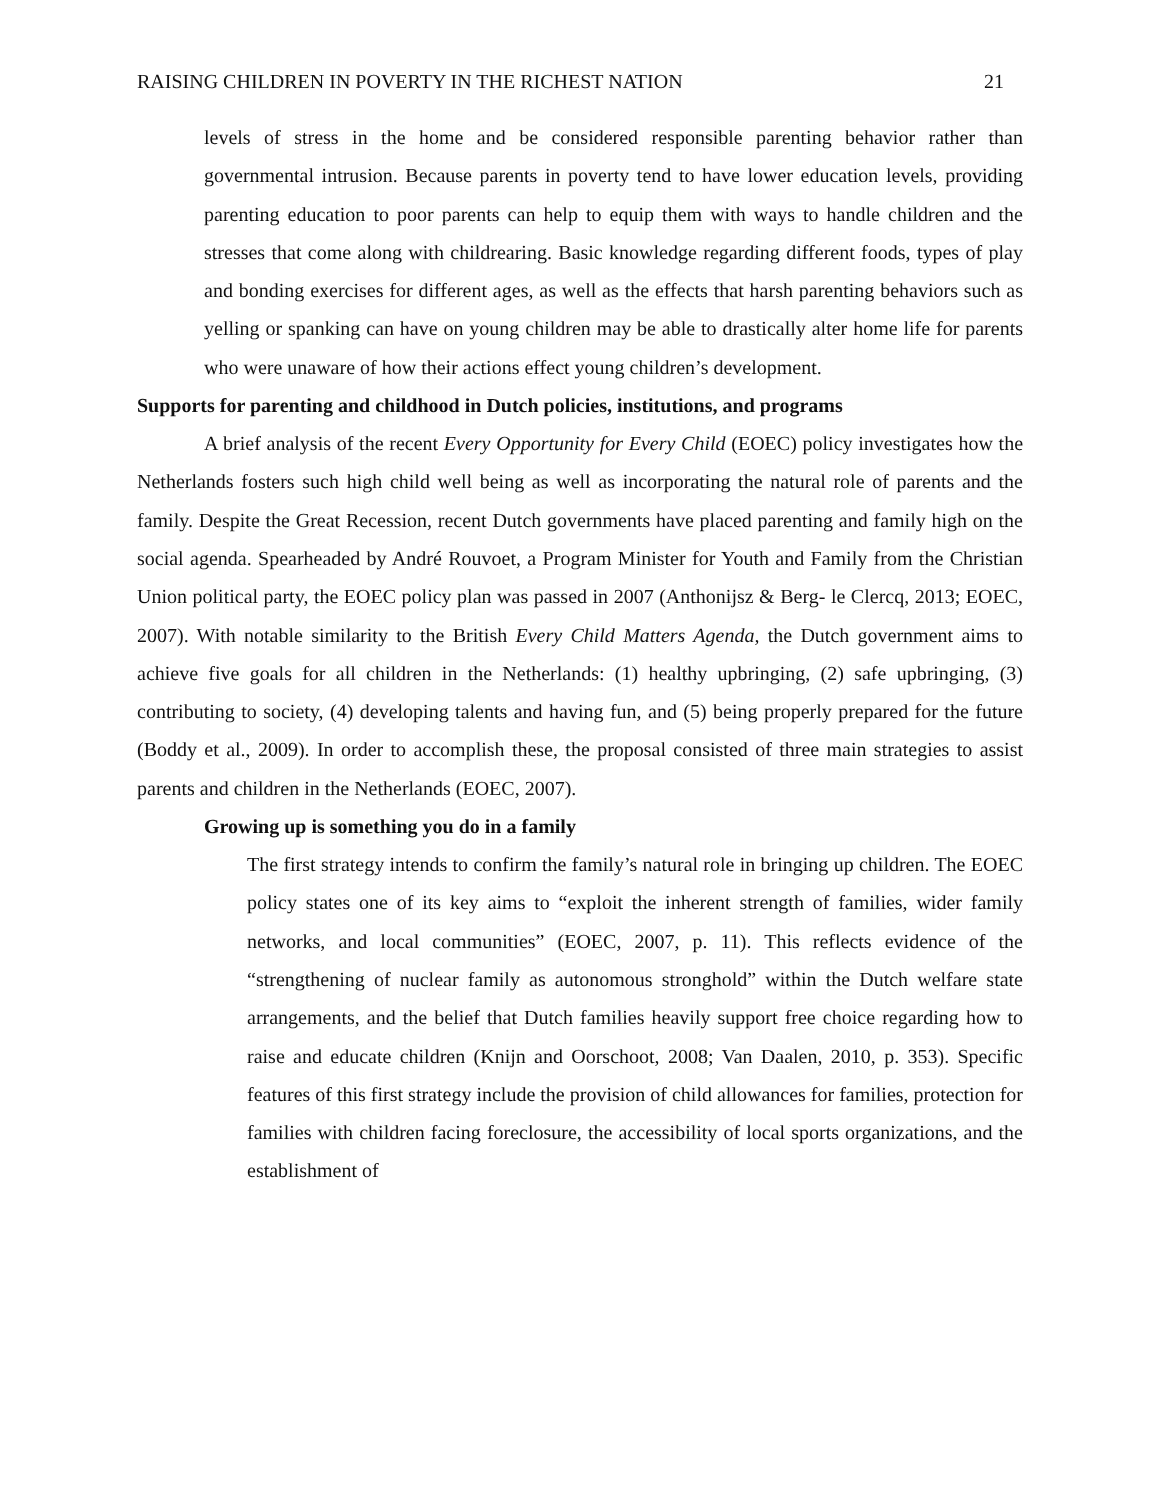RAISING CHILDREN IN POVERTY IN THE RICHEST NATION 21
levels of stress in the home and be considered responsible parenting behavior rather than governmental intrusion. Because parents in poverty tend to have lower education levels, providing parenting education to poor parents can help to equip them with ways to handle children and the stresses that come along with childrearing. Basic knowledge regarding different foods, types of play and bonding exercises for different ages, as well as the effects that harsh parenting behaviors such as yelling or spanking can have on young children may be able to drastically alter home life for parents who were unaware of how their actions effect young children’s development.
Supports for parenting and childhood in Dutch policies, institutions, and programs
A brief analysis of the recent Every Opportunity for Every Child (EOEC) policy investigates how the Netherlands fosters such high child well being as well as incorporating the natural role of parents and the family. Despite the Great Recession, recent Dutch governments have placed parenting and family high on the social agenda. Spearheaded by André Rouvoet, a Program Minister for Youth and Family from the Christian Union political party, the EOEC policy plan was passed in 2007 (Anthonijsz & Berg- le Clercq, 2013; EOEC, 2007). With notable similarity to the British Every Child Matters Agenda, the Dutch government aims to achieve five goals for all children in the Netherlands: (1) healthy upbringing, (2) safe upbringing, (3) contributing to society, (4) developing talents and having fun, and (5) being properly prepared for the future (Boddy et al., 2009). In order to accomplish these, the proposal consisted of three main strategies to assist parents and children in the Netherlands (EOEC, 2007).
Growing up is something you do in a family
The first strategy intends to confirm the family’s natural role in bringing up children. The EOEC policy states one of its key aims to “exploit the inherent strength of families, wider family networks, and local communities” (EOEC, 2007, p. 11). This reflects evidence of the “strengthening of nuclear family as autonomous stronghold” within the Dutch welfare state arrangements, and the belief that Dutch families heavily support free choice regarding how to raise and educate children (Knijn and Oorschoot, 2008; Van Daalen, 2010, p. 353). Specific features of this first strategy include the provision of child allowances for families, protection for families with children facing foreclosure, the accessibility of local sports organizations, and the establishment of